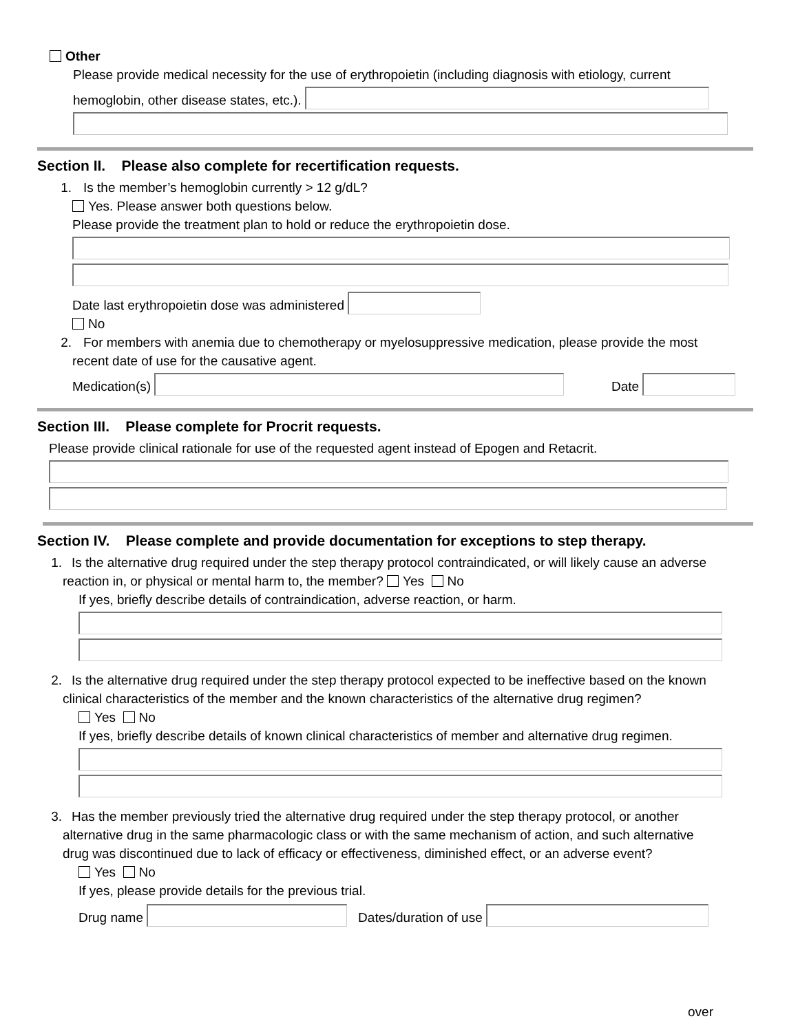Other
Please provide medical necessity for the use of erythropoietin (including diagnosis with etiology, current
hemoglobin, other disease states, etc.).
Section II. Please also complete for recertification requests.
1. Is the member’s hemoglobin currently > 12 g/dL?
Yes. Please answer both questions below.
Please provide the treatment plan to hold or reduce the erythropoietin dose.
Date last erythropoietin dose was administered
No
2. For members with anemia due to chemotherapy or myelosuppressive medication, please provide the most
recent date of use for the causative agent.
Medication(s) Date
Section III. Please complete for Procrit requests.
Please provide clinical rationale for use of the requested agent instead of Epogen and Retacrit.
Section IV. Please complete and provide documentation for exceptions to step therapy.
1. Is the alternative drug required under the step therapy protocol contraindicated, or will likely cause an adverse
reaction in, or physical or mental harm to, the member? Yes No
If yes, briefly describe details of contraindication, adverse reaction, or harm.
2. Is the alternative drug required under the step therapy protocol expected to be ineffective based on the known
clinical characteristics of the member and the known characteristics of the alternative drug regimen?
Yes No
If yes, briefly describe details of known clinical characteristics of member and alternative drug regimen.
3. Has the member previously tried the alternative drug required under the step therapy protocol, or another
alternative drug in the same pharmacologic class or with the same mechanism of action, and such alternative
drug was discontinued due to lack of efficacy or effectiveness, diminished effect, or an adverse event?
Yes No
If yes, please provide details for the previous trial.
Drug name Dates/duration of use
over